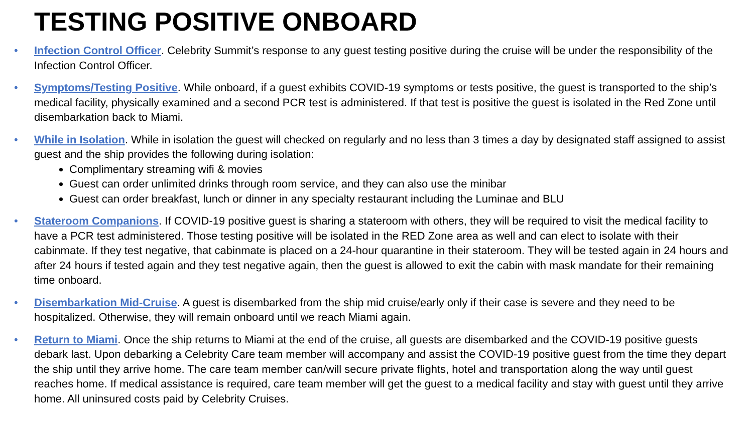TESTING POSITIVE ONBOARD
• Infection Control Officer. Celebrity Summit’s response to any guest testing positive during the cruise will be under the responsibility of the Infection Control Officer.
• Symptoms/Testing Positive. While onboard, if a guest exhibits COVID-19 symptoms or tests positive, the guest is transported to the ship’s medical facility, physically examined and a second PCR test is administered. If that test is positive the guest is isolated in the Red Zone until disembarkation back to Miami.
• While in Isolation. While in isolation the guest will checked on regularly and no less than 3 times a day by designated staff assigned to assist guest and the ship provides the following during isolation:
Complimentary streaming wifi & movies
Guest can order unlimited drinks through room service, and they can also use the minibar
Guest can order breakfast, lunch or dinner in any specialty restaurant including the Luminae and BLU
• Stateroom Companions. If COVID-19 positive guest is sharing a stateroom with others, they will be required to visit the medical facility to have a PCR test administered. Those testing positive will be isolated in the RED Zone area as well and can elect to isolate with their cabinmate. If they test negative, that cabinmate is placed on a 24-hour quarantine in their stateroom. They will be tested again in 24 hours and after 24 hours if tested again and they test negative again, then the guest is allowed to exit the cabin with mask mandate for their remaining time onboard.
• Disembarkation Mid-Cruise. A guest is disembarked from the ship mid cruise/early only if their case is severe and they need to be hospitalized. Otherwise, they will remain onboard until we reach Miami again.
• Return to Miami. Once the ship returns to Miami at the end of the cruise, all guests are disembarked and the COVID-19 positive guests debark last. Upon debarking a Celebrity Care team member will accompany and assist the COVID-19 positive guest from the time they depart the ship until they arrive home. The care team member can/will secure private flights, hotel and transportation along the way until guest reaches home. If medical assistance is required, care team member will get the guest to a medical facility and stay with guest until they arrive home. All uninsured costs paid by Celebrity Cruises.